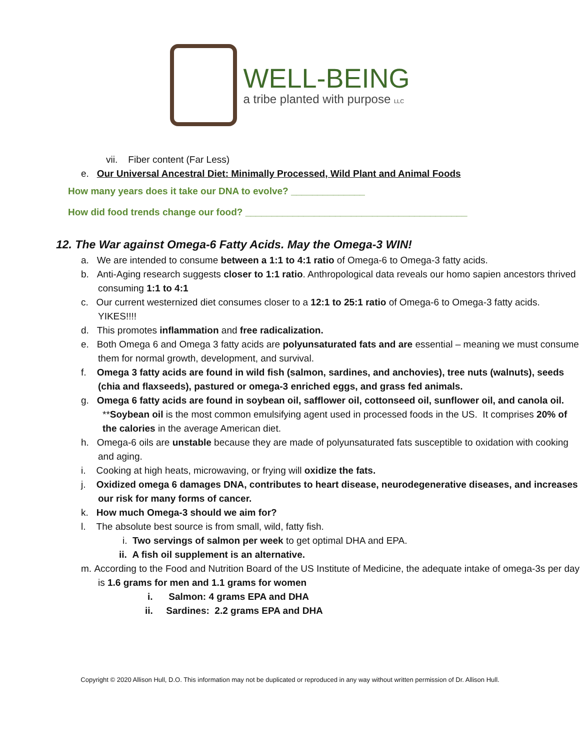WELL-BEING
a tribe planted with purpose LLC
vii. Fiber content (Far Less)
e. Our Universal Ancestral Diet: Minimally Processed, Wild Plant and Animal Foods
How many years does it take our DNA to evolve? ______________
How did food trends change our food? __________________________________________
12. The War against Omega-6 Fatty Acids. May the Omega-3 WIN!
a. We are intended to consume between a 1:1 to 4:1 ratio of Omega-6 to Omega-3 fatty acids.
b. Anti-Aging research suggests closer to 1:1 ratio. Anthropological data reveals our homo sapien ancestors thrived consuming 1:1 to 4:1
c. Our current westernized diet consumes closer to a 12:1 to 25:1 ratio of Omega-6 to Omega-3 fatty acids. YIKES!!!!
d. This promotes inflammation and free radicalization.
e. Both Omega 6 and Omega 3 fatty acids are polyunsaturated fats and are essential – meaning we must consume them for normal growth, development, and survival.
f. Omega 3 fatty acids are found in wild fish (salmon, sardines, and anchovies), tree nuts (walnuts), seeds (chia and flaxseeds), pastured or omega-3 enriched eggs, and grass fed animals.
g. Omega 6 fatty acids are found in soybean oil, safflower oil, cottonseed oil, sunflower oil, and canola oil.
**Soybean oil is the most common emulsifying agent used in processed foods in the US. It comprises 20% of the calories in the average American diet.
h. Omega-6 oils are unstable because they are made of polyunsaturated fats susceptible to oxidation with cooking and aging.
i. Cooking at high heats, microwaving, or frying will oxidize the fats.
j. Oxidized omega 6 damages DNA, contributes to heart disease, neurodegenerative diseases, and increases our risk for many forms of cancer.
k. How much Omega-3 should we aim for?
l. The absolute best source is from small, wild, fatty fish.
i. Two servings of salmon per week to get optimal DHA and EPA.
ii. A fish oil supplement is an alternative.
m. According to the Food and Nutrition Board of the US Institute of Medicine, the adequate intake of omega-3s per day is 1.6 grams for men and 1.1 grams for women
i. Salmon: 4 grams EPA and DHA
ii. Sardines: 2.2 grams EPA and DHA
Copyright © 2020 Allison Hull, D.O. This information may not be duplicated or reproduced in any way without written permission of Dr. Allison Hull.